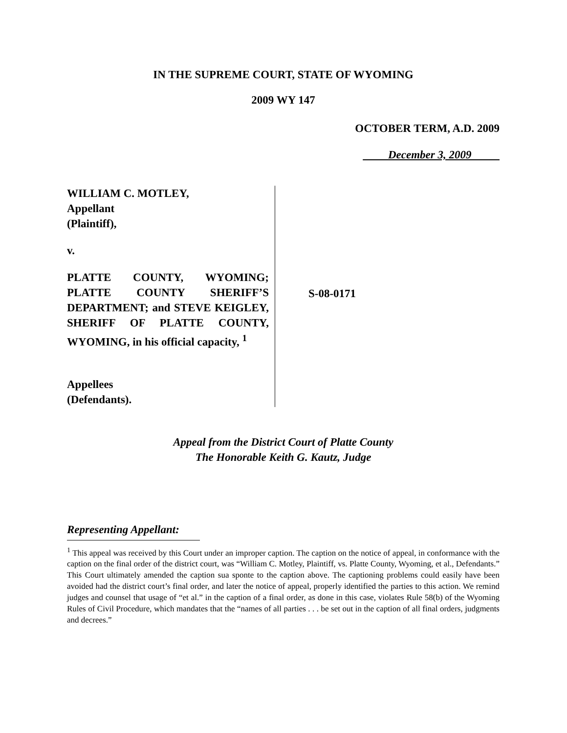IN THE SUPREME COURT, STATE OF WYOMING
2009 WY 147
OCTOBER TERM, A.D. 2009
December 3, 2009
WILLIAM C. MOTLEY,
Appellant
(Plaintiff),
v.
PLATTE COUNTY, WYOMING; PLATTE COUNTY SHERIFF’S DEPARTMENT; and STEVE KEIGLEY, SHERIFF OF PLATTE COUNTY, WYOMING, in his official capacity, <sup>1</sup>
Appellees
(Defendants).
S-08-0171
Appeal from the District Court of Platte County
The Honorable Keith G. Kautz, Judge
Representing Appellant:
<sup>1</sup> This appeal was received by this Court under an improper caption. The caption on the notice of appeal, in conformance with the caption on the final order of the district court, was “William C. Motley, Plaintiff, vs. Platte County, Wyoming, et al., Defendants.” This Court ultimately amended the caption sua sponte to the caption above. The captioning problems could easily have been avoided had the district court’s final order, and later the notice of appeal, properly identified the parties to this action. We remind judges and counsel that usage of “et al.” in the caption of a final order, as done in this case, violates Rule 58(b) of the Wyoming Rules of Civil Procedure, which mandates that the “names of all parties . . . be set out in the caption of all final orders, judgments and decrees.”